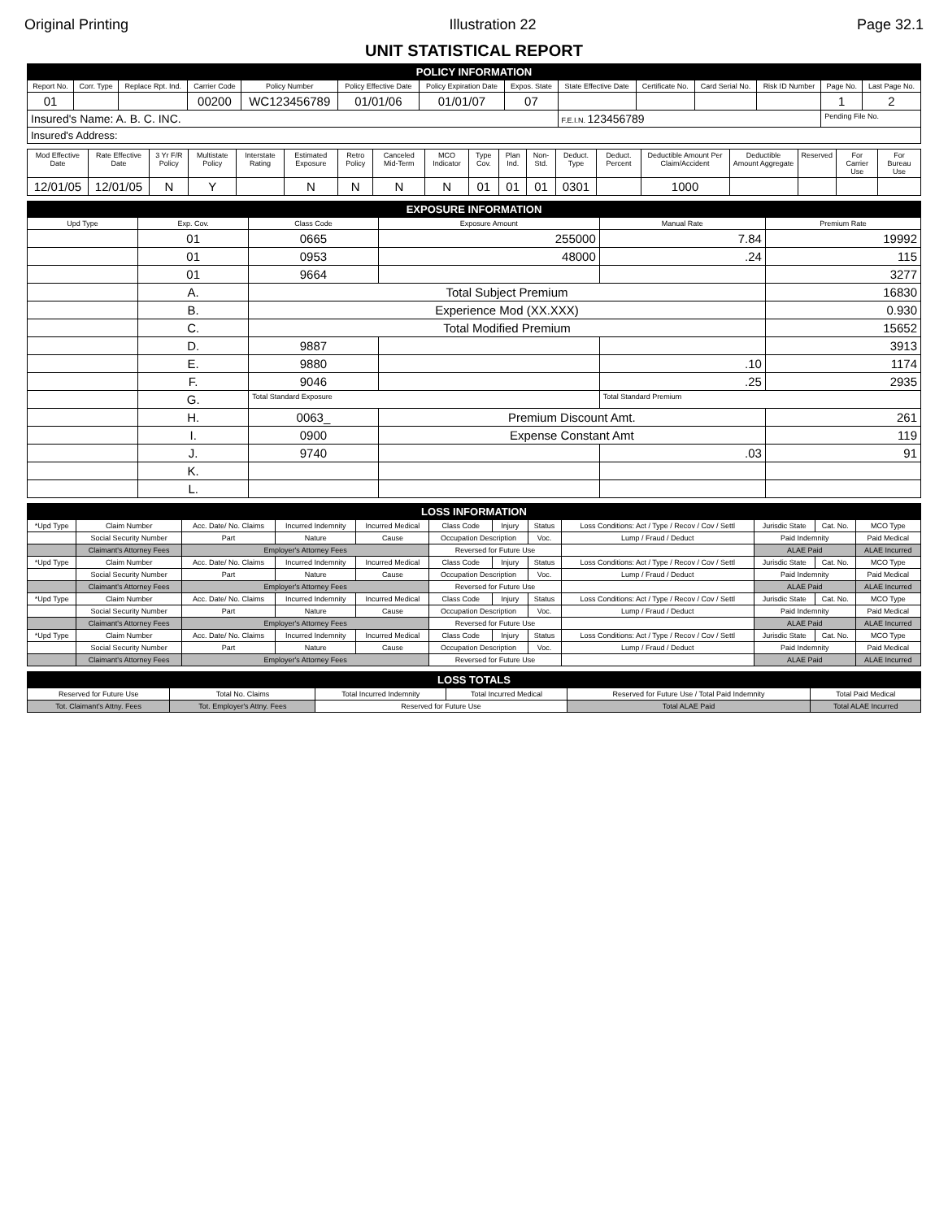Original Printing Illustration 22 Page 32.1
UNIT STATISTICAL REPORT
| POLICY INFORMATION | | | | | | | | | | | | | |
| Report No. | Corr. Type | Replace Rpt. Ind. | Carrier Code | Policy Number | Policy Effective Date | Policy Expiration Date | Expos. State | State Effective Date | Certificate No. | Card Serial No. | Risk ID Number | Page No. | Last Page No. |
| 01 | | | 00200 | WC123456789 | 01/01/06 | 01/01/07 | 07 | | | | | 1 | 2 |
| Insured's Name: A. B. C. INC. | | | | | | | | F.E.I.N. 123456789 | | | | Pending File No. | |
| Insured's Address: | | | | | | | | | | | | | |
| Mod Effective Date | Rate Effective Date | 3 Yr F/R Policy | Multistate Policy | Interstate Rating | Estimated Exposure | Retro Policy | Canceled Mid-Term | MCO Indicator | Type Cov. | Plan Ind. | Non-Std. | Deduct. Type | Deduct. Percent | Deductible Amount Per Claim/Accident | Deductible Amount Aggregate | Reserved | For Carrier Use | For Bureau Use |
| --- | --- | --- | --- | --- | --- | --- | --- | --- | --- | --- | --- | --- | --- | --- | --- | --- | --- | --- |
| 12/01/05 | 12/01/05 | N | Y | | N | N | N | N | 01 | 01 | 01 | 0301 | | 1000 | | | | |
| EXPOSURE INFORMATION | | | | | |
| Upd Type | Exp. Cov. | Class Code | Exposure Amount | Manual Rate | Premium Rate |
| | 01 | 0665 | 255000 | 7.84 | 19992 |
| | 01 | 0953 | 48000 | .24 | 115 |
| | 01 | 9664 | | | 3277 |
| | A. | Total Subject Premium | | | 16830 |
| | B. | Experience Mod (XX.XXX) | | | 0.930 |
| | C. | Total Modified Premium | | | 15652 |
| | D. | 9887 | | | 3913 |
| | E. | 9880 | | .10 | 1174 |
| | F. | 9046 | | .25 | 2935 |
| | G. | Total Standard Exposure | | Total Standard Premium | |
| | H. | 0063_ | Premium Discount Amt. | | 261 |
| | I. | 0900 | Expense Constant Amt | | 119 |
| | J. | 9740 | | .03 | 91 |
| | K. | | | | |
| | L. | | | | |
| LOSS INFORMATION | | | | | | | | | | | |
| *Upd Type | Claim Number | Acc. Date/ No. Claims | Incurred Indemnity | Incurred Medical | Class Code | Injury | Status | Loss Conditions: Act / Type / Recov / Cov / Settl | Jurisdic State | Cat. No. | MCO Type |
| | Social Security Number | Part | Nature | Cause | Occupation Description | | Voc. | Lump / Fraud / Deduct | Paid Indemnity | | Paid Medical |
| | Claimant's Attorney Fees | Employer's Attorney Fees | | | Reversed for Future Use | | | | ALAE Paid | | ALAE Incurred |
| *Upd Type | Claim Number | Acc. Date/ No. Claims | Incurred Indemnity | Incurred Medical | Class Code | Injury | Status | Loss Conditions: Act / Type / Recov / Cov / Settl | Jurisdic State | Cat. No. | MCO Type |
| | Social Security Number | Part | Nature | Cause | Occupation Description | | Voc. | Lump / Fraud / Deduct | Paid Indemnity | | Paid Medical |
| | Claimant's Attorney Fees | Employer's Attorney Fees | | | Reversed for Future Use | | | | ALAE Paid | | ALAE Incurred |
| *Upd Type | Claim Number | Acc. Date/ No. Claims | Incurred Indemnity | Incurred Medical | Class Code | Injury | Status | Loss Conditions: Act / Type / Recov / Cov / Settl | Jurisdic State | Cat. No. | MCO Type |
| | Social Security Number | Part | Nature | Cause | Occupation Description | | Voc. | Lump / Fraud / Deduct | Paid Indemnity | | Paid Medical |
| | Claimant's Attorney Fees | Employer's Attorney Fees | | | Reversed for Future Use | | | | ALAE Paid | | ALAE Incurred |
| *Upd Type | Claim Number | Acc. Date/ No. Claims | Incurred Indemnity | Incurred Medical | Class Code | Injury | Status | Loss Conditions: Act / Type / Recov / Cov / Settl | Jurisdic State | Cat. No. | MCO Type |
| | Social Security Number | Part | Nature | Cause | Occupation Description | | Voc. | Lump / Fraud / Deduct | Paid Indemnity | | Paid Medical |
| | Claimant's Attorney Fees | Employer's Attorney Fees | | | Reversed for Future Use | | | | ALAE Paid | | ALAE Incurred |
| LOSS TOTALS | | | | | |
| Reserved for Future Use | Total No. Claims | Total Incurred Indemnity | Total Incurred Medical | Reserved for Future Use / Total Paid Indemnity | Total Paid Medical |
| Tot. Claimant's Attny. Fees | Tot. Employer's Attny. Fees | Reserved for Future Use | | Total ALAE Paid | Total ALAE Incurred |